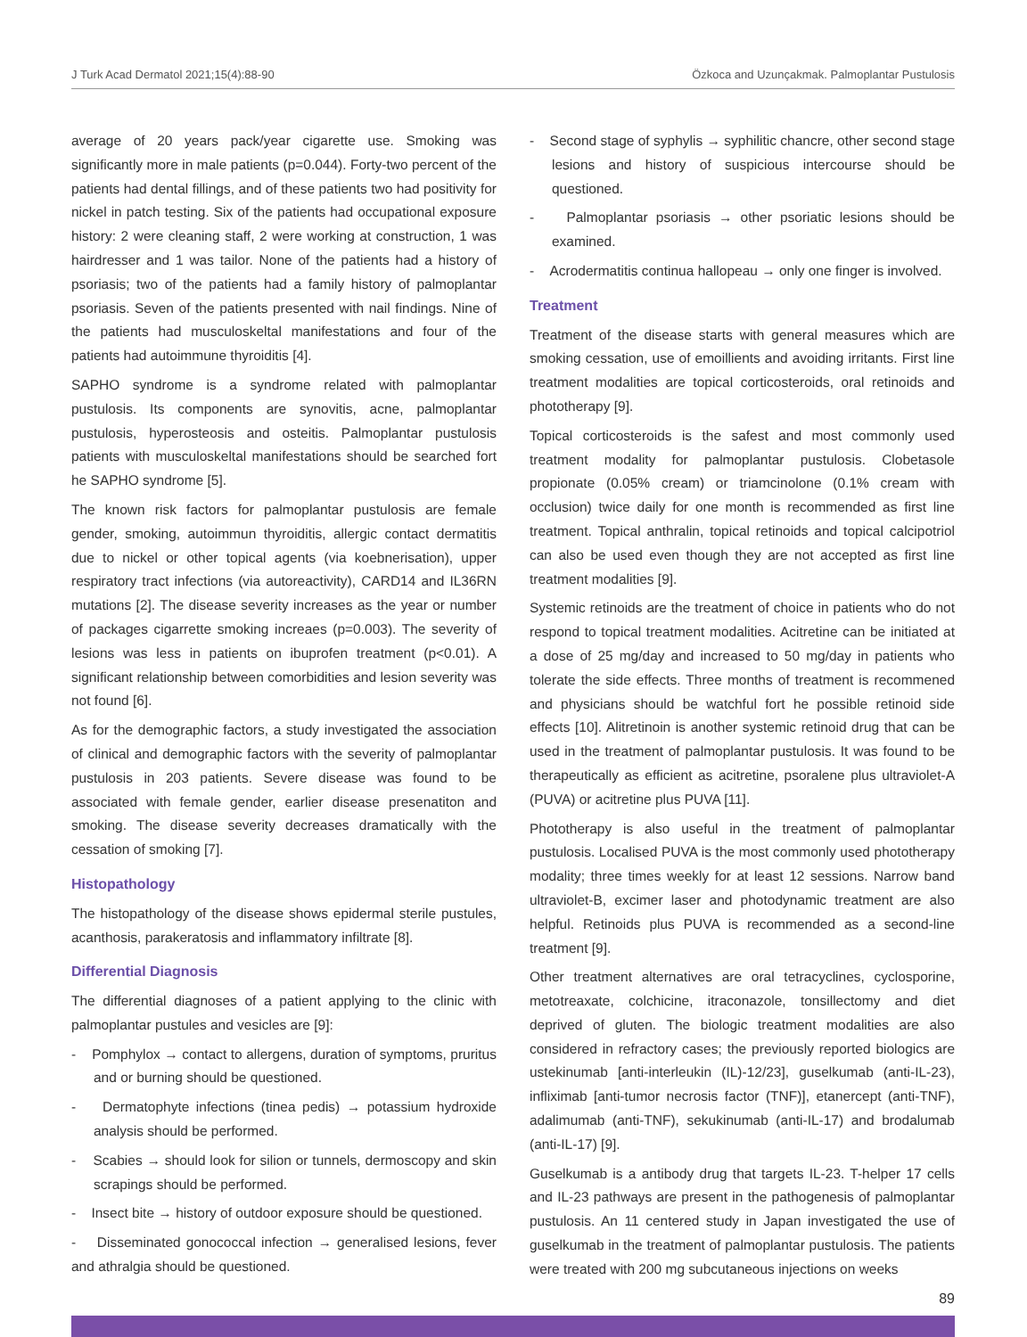J Turk Acad Dermatol 2021;15(4):88-90 Özkoca and Uzunçakmak. Palmoplantar Pustulosis
average of 20 years pack/year cigarette use. Smoking was significantly more in male patients (p=0.044). Forty-two percent of the patients had dental fillings, and of these patients two had positivity for nickel in patch testing. Six of the patients had occupational exposure history: 2 were cleaning staff, 2 were working at construction, 1 was hairdresser and 1 was tailor. None of the patients had a history of psoriasis; two of the patients had a family history of palmoplantar psoriasis. Seven of the patients presented with nail findings. Nine of the patients had musculoskeltal manifestations and four of the patients had autoimmune thyroiditis [4].
SAPHO syndrome is a syndrome related with palmoplantar pustulosis. Its components are synovitis, acne, palmoplantar pustulosis, hyperosteosis and osteitis. Palmoplantar pustulosis patients with musculoskeltal manifestations should be searched fort he SAPHO syndrome [5].
The known risk factors for palmoplantar pustulosis are female gender, smoking, autoimmun thyroiditis, allergic contact dermatitis due to nickel or other topical agents (via koebnerisation), upper respiratory tract infections (via autoreactivity), CARD14 and IL36RN mutations [2]. The disease severity increases as the year or number of packages cigarrette smoking increaes (p=0.003). The severity of lesions was less in patients on ibuprofen treatment (p<0.01). A significant relationship between comorbidities and lesion severity was not found [6].
As for the demographic factors, a study investigated the association of clinical and demographic factors with the severity of palmoplantar pustulosis in 203 patients. Severe disease was found to be associated with female gender, earlier disease presenatiton and smoking. The disease severity decreases dramatically with the cessation of smoking [7].
Histopathology
The histopathology of the disease shows epidermal sterile pustules, acanthosis, parakeratosis and inflammatory infiltrate [8].
Differential Diagnosis
The differential diagnoses of a patient applying to the clinic with palmoplantar pustules and vesicles are [9]:
- Pomphylox → contact to allergens, duration of symptoms, pruritus and or burning should be questioned.
- Dermatophyte infections (tinea pedis) → potassium hydroxide analysis should be performed.
- Scabies → should look for silion or tunnels, dermoscopy and skin scrapings should be performed.
- Insect bite → history of outdoor exposure should be questioned.
- Disseminated gonococcal infection → generalised lesions, fever and athralgia should be questioned.
- Second stage of syphylis → syphilitic chancre, other second stage lesions and history of suspicious intercourse should be questioned.
- Palmoplantar psoriasis → other psoriatic lesions should be examined.
- Acrodermatitis continua hallopeau → only one finger is involved.
Treatment
Treatment of the disease starts with general measures which are smoking cessation, use of emoillients and avoiding irritants. First line treatment modalities are topical corticosteroids, oral retinoids and phototherapy [9].
Topical corticosteroids is the safest and most commonly used treatment modality for palmoplantar pustulosis. Clobetasole propionate (0.05% cream) or triamcinolone (0.1% cream with occlusion) twice daily for one month is recommended as first line treatment. Topical anthralin, topical retinoids and topical calcipotriol can also be used even though they are not accepted as first line treatment modalities [9].
Systemic retinoids are the treatment of choice in patients who do not respond to topical treatment modalities. Acitretine can be initiated at a dose of 25 mg/day and increased to 50 mg/day in patients who tolerate the side effects. Three months of treatment is recommened and physicians should be watchful fort he possible retinoid side effects [10]. Alitretinoin is another systemic retinoid drug that can be used in the treatment of palmoplantar pustulosis. It was found to be therapeutically as efficient as acitretine, psoralene plus ultraviolet-A (PUVA) or acitretine plus PUVA [11].
Phototherapy is also useful in the treatment of palmoplantar pustulosis. Localised PUVA is the most commonly used phototherapy modality; three times weekly for at least 12 sessions. Narrow band ultraviolet-B, excimer laser and photodynamic treatment are also helpful. Retinoids plus PUVA is recommended as a second-line treatment [9].
Other treatment alternatives are oral tetracyclines, cyclosporine, metotreaxate, colchicine, itraconazole, tonsillectomy and diet deprived of gluten. The biologic treatment modalities are also considered in refractory cases; the previously reported biologics are ustekinumab [anti-interleukin (IL)-12/23], guselkumab (anti-IL-23), infliximab [anti-tumor necrosis factor (TNF)], etanercept (anti-TNF), adalimumab (anti-TNF), sekukinumab (anti-IL-17) and brodalumab (anti-IL-17) [9].
Guselkumab is a antibody drug that targets IL-23. T-helper 17 cells and IL-23 pathways are present in the pathogenesis of palmoplantar pustulosis. An 11 centered study in Japan investigated the use of guselkumab in the treatment of palmoplantar pustulosis. The patients were treated with 200 mg subcutaneous injections on weeks
89